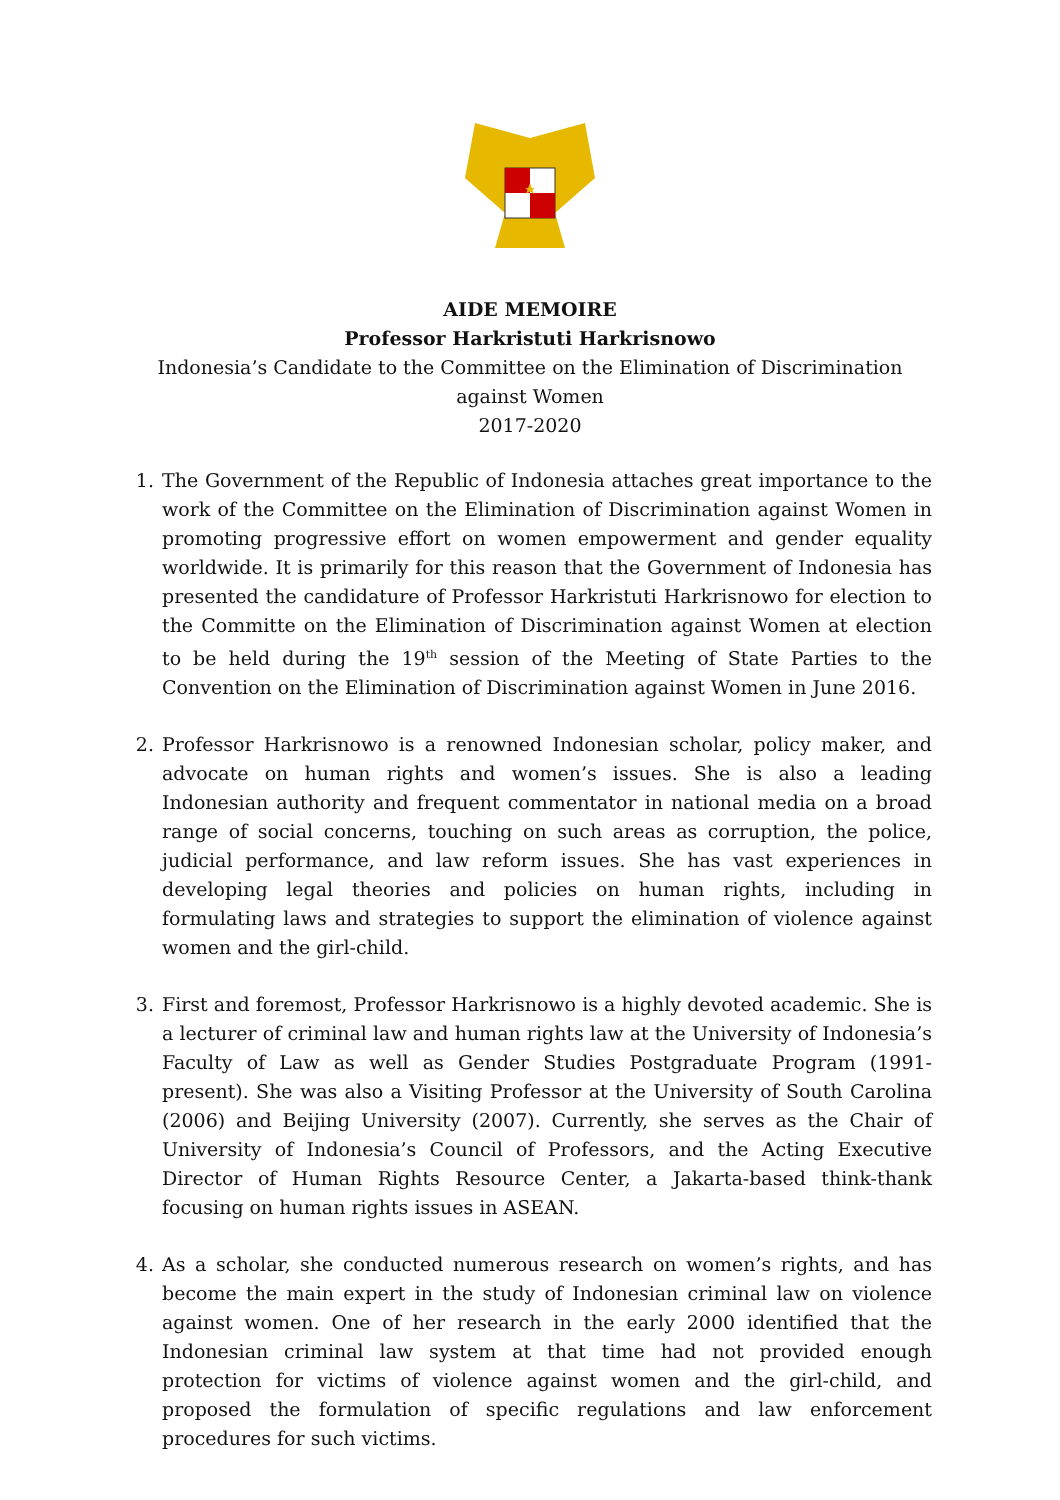AIDE MEMOIRE
Professor Harkristuti Harkrisnowo
Indonesia’s Candidate to the Committee on the Elimination of Discrimination against Women
2017-2020
1. The Government of the Republic of Indonesia attaches great importance to the work of the Committee on the Elimination of Discrimination against Women in promoting progressive effort on women empowerment and gender equality worldwide. It is primarily for this reason that the Government of Indonesia has presented the candidature of Professor Harkristuti Harkrisnowo for election to the Committe on the Elimination of Discrimination against Women at election to be held during the 19<sup>th</sup> session of the Meeting of State Parties to the Convention on the Elimination of Discrimination against Women in June 2016.
2. Professor Harkrisnowo is a renowned Indonesian scholar, policy maker, and advocate on human rights and women’s issues. She is also a leading Indonesian authority and frequent commentator in national media on a broad range of social concerns, touching on such areas as corruption, the police, judicial performance, and law reform issues. She has vast experiences in developing legal theories and policies on human rights, including in formulating laws and strategies to support the elimination of violence against women and the girl-child.
3. First and foremost, Professor Harkrisnowo is a highly devoted academic. She is a lecturer of criminal law and human rights law at the University of Indonesia’s Faculty of Law as well as Gender Studies Postgraduate Program (1991-present). She was also a Visiting Professor at the University of South Carolina (2006) and Beijing University (2007). Currently, she serves as the Chair of University of Indonesia’s Council of Professors, and the Acting Executive Director of Human Rights Resource Center, a Jakarta-based think-thank focusing on human rights issues in ASEAN.
4. As a scholar, she conducted numerous research on women’s rights, and has become the main expert in the study of Indonesian criminal law on violence against women. One of her research in the early 2000 identified that the Indonesian criminal law system at that time had not provided enough protection for victims of violence against women and the girl-child, and proposed the formulation of specific regulations and law enforcement procedures for such victims.